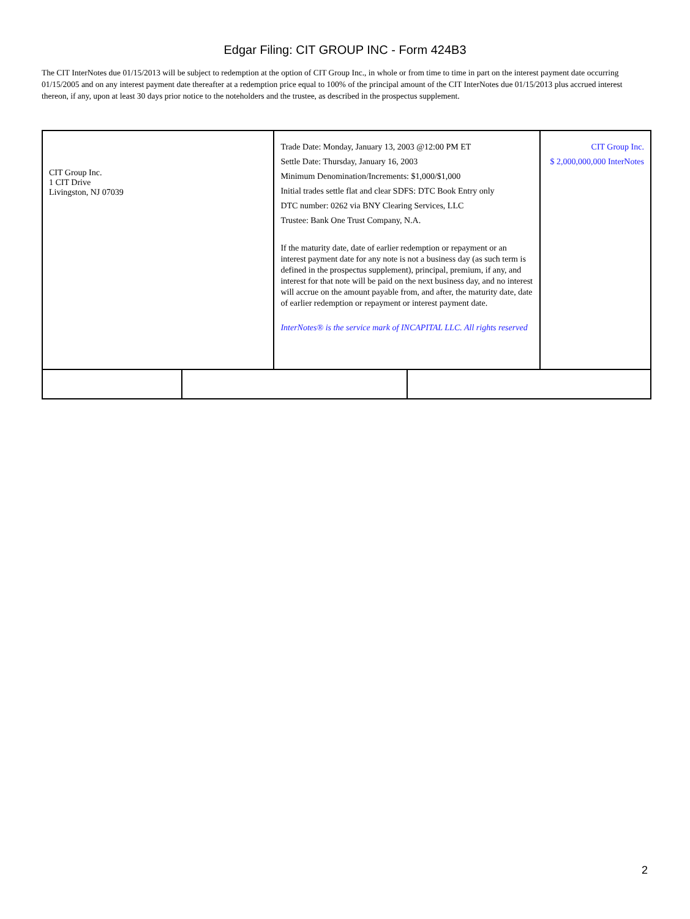Edgar Filing: CIT GROUP INC - Form 424B3
The CIT InterNotes due 01/15/2013 will be subject to redemption at the option of CIT Group Inc., in whole or from time to time in part on the interest payment date occurring 01/15/2005 and on any interest payment date thereafter at a redemption price equal to 100% of the principal amount of the CIT InterNotes due 01/15/2013 plus accrued interest thereon, if any, upon at least 30 days prior notice to the noteholders and the trustee, as described in the prospectus supplement.
| CIT Group Inc. 1 CIT Drive Livingston, NJ 07039 | | Trade Date: Monday, January 13, 2003 @12:00 PM ET Settle Date: Thursday, January 16, 2003 Minimum Denomination/Increments: $1,000/$1,000 Initial trades settle flat and clear SDFS: DTC Book Entry only DTC number: 0262 via BNY Clearing Services, LLC Trustee: Bank One Trust Company, N.A. If the maturity date, date of earlier redemption or repayment or an interest payment date for any note is not a business day (as such term is defined in the prospectus supplement), principal, premium, if any, and interest for that note will be paid on the next business day, and no interest will accrue on the amount payable from, and after, the maturity date, date of earlier redemption or repayment or interest payment date. InterNotes® is the service mark of INCAPITAL LLC. All rights reserved | | CIT Group Inc. $ 2,000,000,000 InterNotes |
2